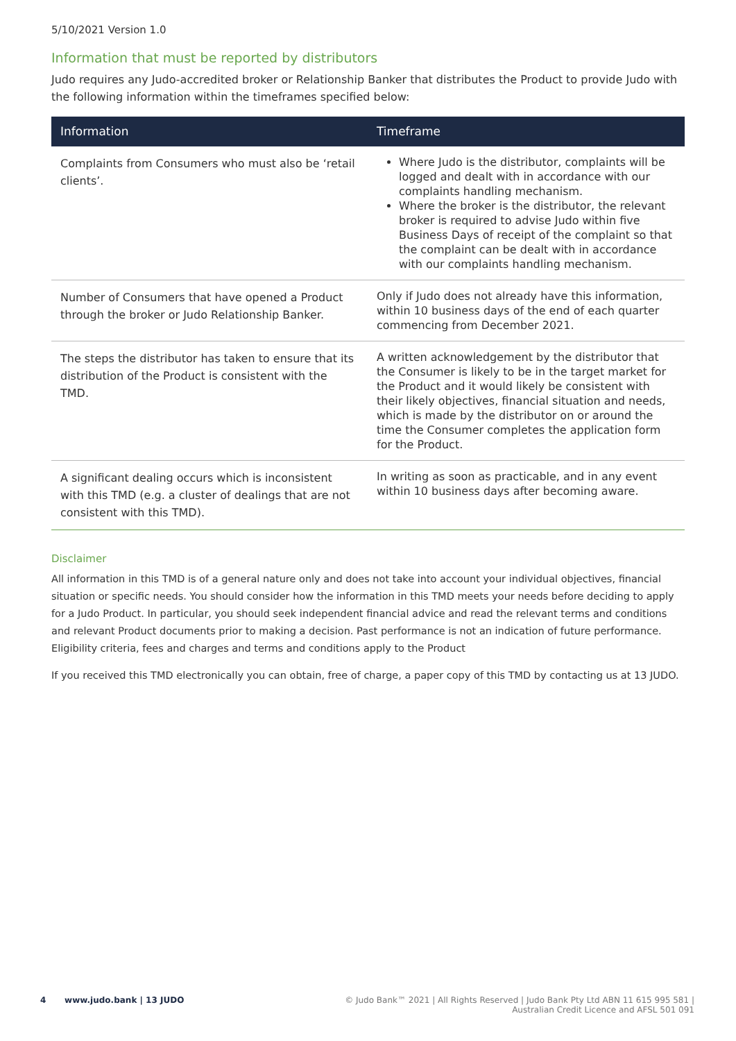5/10/2021 Version 1.0
Information that must be reported by distributors
Judo requires any Judo-accredited broker or Relationship Banker that distributes the Product to provide Judo with the following information within the timeframes specified below:
| Information | Timeframe |
| --- | --- |
| Complaints from Consumers who must also be ‘retail clients’. | Where Judo is the distributor, complaints will be logged and dealt with in accordance with our complaints handling mechanism. Where the broker is the distributor, the relevant broker is required to advise Judo within five Business Days of receipt of the complaint so that the complaint can be dealt with in accordance with our complaints handling mechanism. |
| Number of Consumers that have opened a Product through the broker or Judo Relationship Banker. | Only if Judo does not already have this information, within 10 business days of the end of each quarter commencing from December 2021. |
| The steps the distributor has taken to ensure that its distribution of the Product is consistent with the TMD. | A written acknowledgement by the distributor that the Consumer is likely to be in the target market for the Product and it would likely be consistent with their likely objectives, financial situation and needs, which is made by the distributor on or around the time the Consumer completes the application form for the Product. |
| A significant dealing occurs which is inconsistent with this TMD (e.g. a cluster of dealings that are not consistent with this TMD). | In writing as soon as practicable, and in any event within 10 business days after becoming aware. |
Disclaimer
All information in this TMD is of a general nature only and does not take into account your individual objectives, financial situation or specific needs. You should consider how the information in this TMD meets your needs before deciding to apply for a Judo Product. In particular, you should seek independent financial advice and read the relevant terms and conditions and relevant Product documents prior to making a decision. Past performance is not an indication of future performance. Eligibility criteria, fees and charges and terms and conditions apply to the Product
If you received this TMD electronically you can obtain, free of charge, a paper copy of this TMD by contacting us at 13 JUDO.
4 www.judo.bank | 13 JUDO
© Judo Bank™ 2021 | All Rights Reserved | Judo Bank Pty Ltd ABN 11 615 995 581 |
Australian Credit Licence and AFSL 501 091